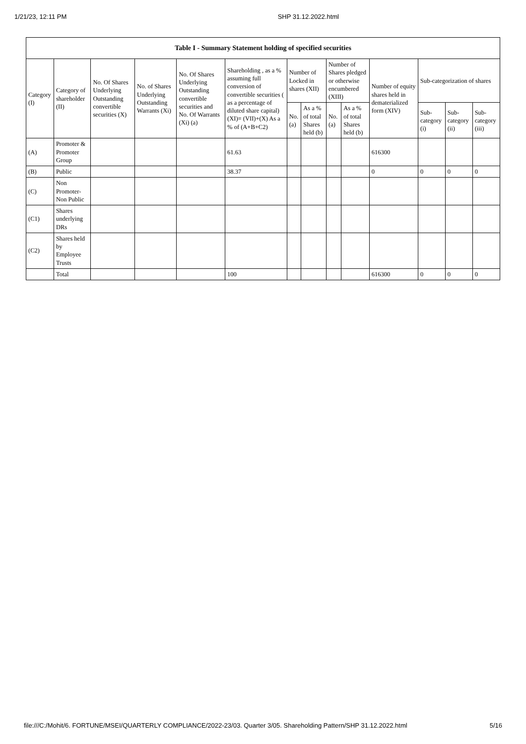1/21/23, 12:11 PM SHP 31.12.2022.html
| Table I - Summary Statement holding of specified securities | | | | | | | | | | | | | |
| --- | --- | --- | --- | --- | --- | --- | --- | --- | --- | --- | --- | --- | --- |
| Category (I) | Category of shareholder (II) | No. Of Shares Underlying Outstanding convertible securities (X) | No. of Shares Underlying Outstanding Warrants (Xi) | No. Of Shares Underlying Outstanding convertible securities and No. Of Warrants (Xi) (a) | Shareholding , as a % assuming full conversion of convertible securities ( as a percentage of diluted share capital) (XI)= (VII)+(X) As a % of (A+B+C2) | Number of Locked in shares (XII) | | Number of Shares pledged or otherwise encumbered (XIII) | | Number of equity shares held in dematerialized form (XIV) | Sub-categorization of shares | | |
| | | | | | | No. (a) | As a % of total Shares held (b) | No. (a) | As a % of total Shares held (b) | | Sub-category (i) | Sub-category (ii) | Sub-category (iii) |
| (A) | Promoter & Promoter Group | | | | 61.63 | | | | | 616300 | | | |
| (B) | Public | | | | 38.37 | | | | | 0 | 0 | 0 | 0 |
| (C) | Non Promoter- Non Public | | | | | | | | | | | | |
| (C1) | Shares underlying DRs | | | | | | | | | | | | |
| (C2) | Shares held by Employee Trusts | | | | | | | | | | | | |
| | Total | | | | 100 | | | | | 616300 | 0 | 0 | 0 |
file:///C:/Mohit/6. FORTUNE/MSEI/QUARTERLY COMPLIANCE/2022-23/03. Quarter 3/05. Shareholding Pattern/SHP 31.12.2022.html 5/16